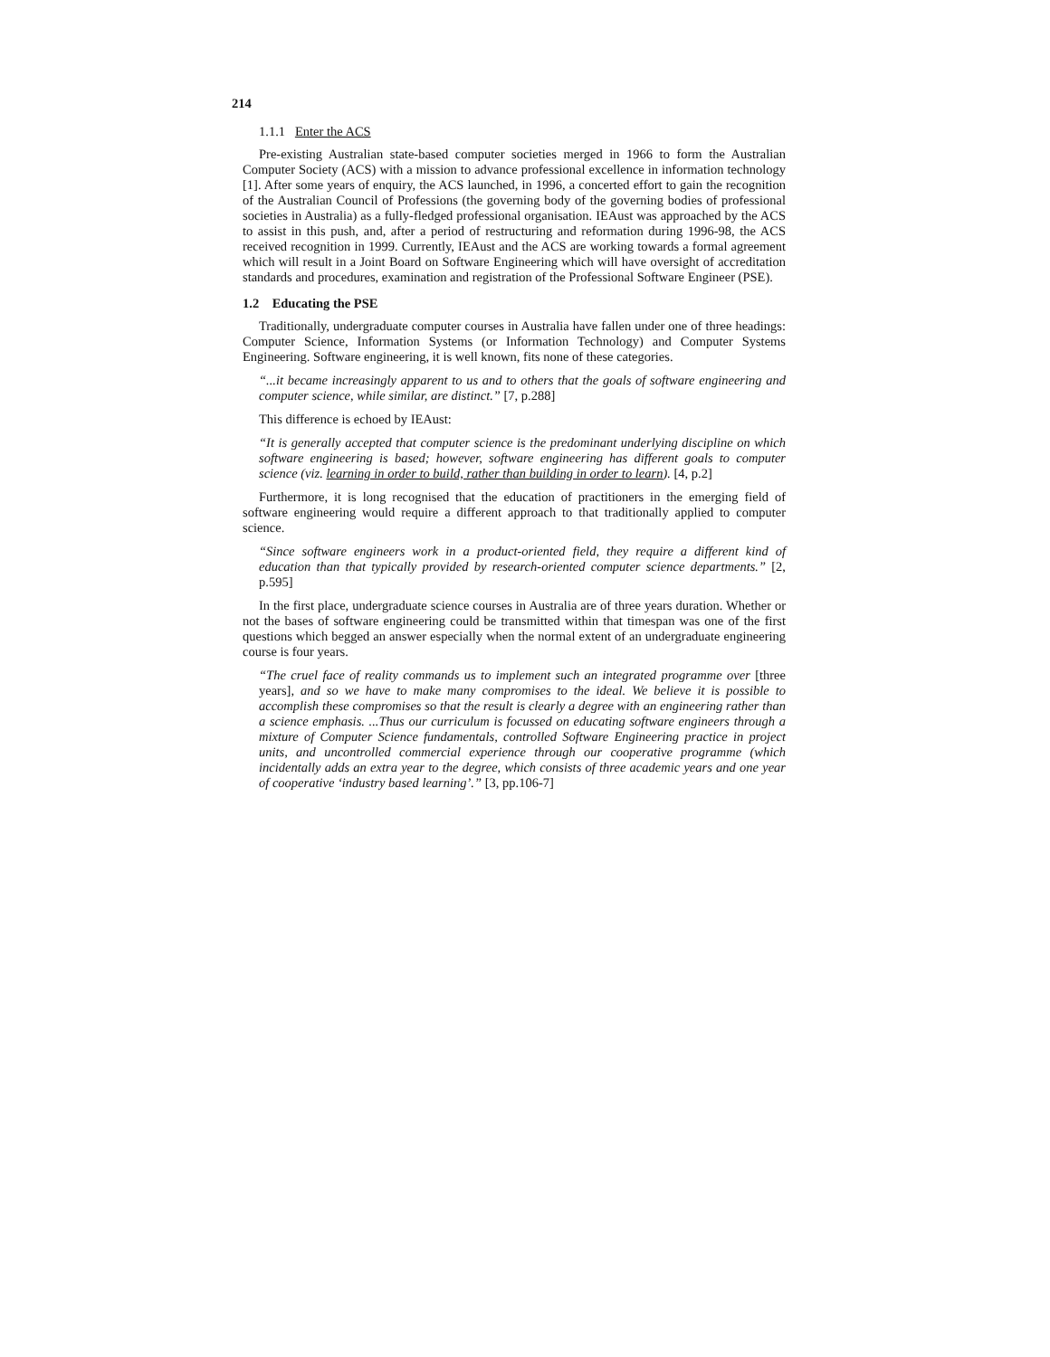214
1.1.1 Enter the ACS
Pre-existing Australian state-based computer societies merged in 1966 to form the Australian Computer Society (ACS) with a mission to advance professional excellence in information technology [1]. After some years of enquiry, the ACS launched, in 1996, a concerted effort to gain the recognition of the Australian Council of Professions (the governing body of the governing bodies of professional societies in Australia) as a fully-fledged professional organisation. IEAust was approached by the ACS to assist in this push, and, after a period of restructuring and reformation during 1996-98, the ACS received recognition in 1999. Currently, IEAust and the ACS are working towards a formal agreement which will result in a Joint Board on Software Engineering which will have oversight of accreditation standards and procedures, examination and registration of the Professional Software Engineer (PSE).
1.2 Educating the PSE
Traditionally, undergraduate computer courses in Australia have fallen under one of three headings: Computer Science, Information Systems (or Information Technology) and Computer Systems Engineering. Software engineering, it is well known, fits none of these categories.
“...it became increasingly apparent to us and to others that the goals of software engineering and computer science, while similar, are distinct.” [7, p.288]
This difference is echoed by IEAust:
“It is generally accepted that computer science is the predominant underlying discipline on which software engineering is based; however, software engineering has different goals to computer science (viz. learning in order to build, rather than building in order to learn). [4, p.2]
Furthermore, it is long recognised that the education of practitioners in the emerging field of software engineering would require a different approach to that traditionally applied to computer science.
“Since software engineers work in a product-oriented field, they require a different kind of education than that typically provided by research-oriented computer science departments.” [2, p.595]
In the first place, undergraduate science courses in Australia are of three years duration. Whether or not the bases of software engineering could be transmitted within that timespan was one of the first questions which begged an answer especially when the normal extent of an undergraduate engineering course is four years.
“The cruel face of reality commands us to implement such an integrated programme over [three years], and so we have to make many compromises to the ideal. We believe it is possible to accomplish these compromises so that the result is clearly a degree with an engineering rather than a science emphasis. ...Thus our curriculum is focussed on educating software engineers through a mixture of Computer Science fundamentals, controlled Software Engineering practice in project units, and uncontrolled commercial experience through our cooperative programme (which incidentally adds an extra year to the degree, which consists of three academic years and one year of cooperative ‘industry based learning’.” [3, pp.106-7]